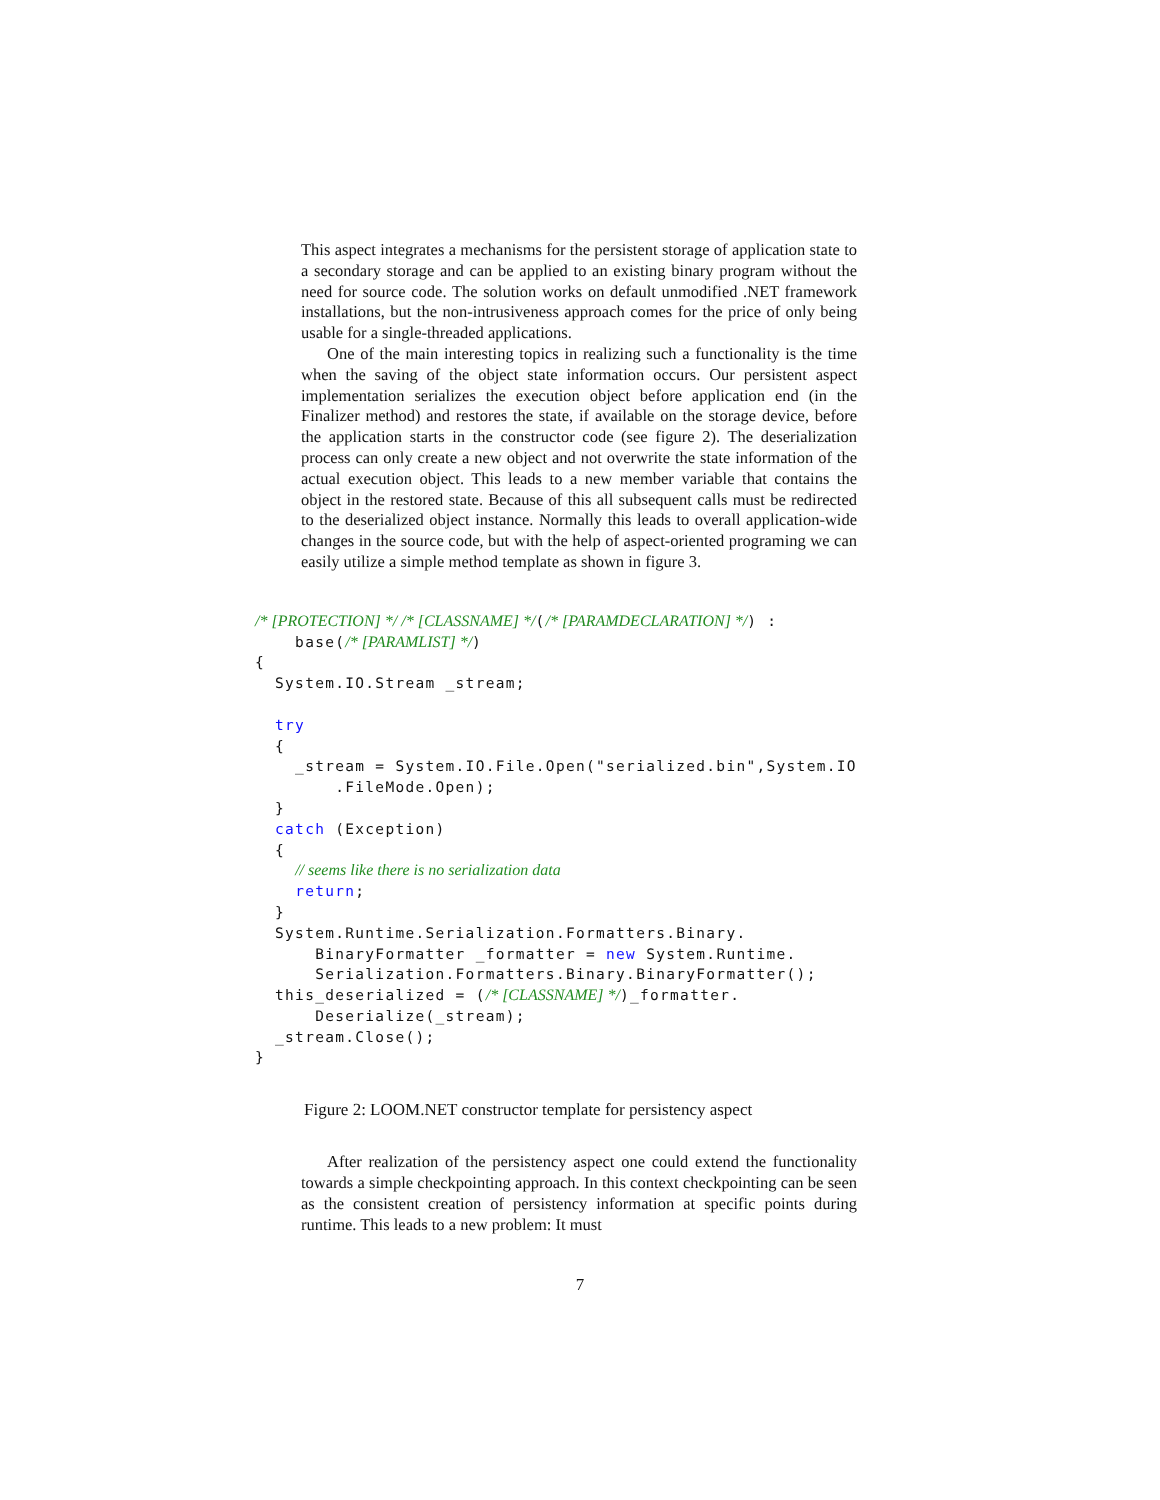This aspect integrates a mechanisms for the persistent storage of application state to a secondary storage and can be applied to an existing binary program without the need for source code. The solution works on default unmodified .NET framework installations, but the non-intrusiveness approach comes for the price of only being usable for a single-threaded applications.
One of the main interesting topics in realizing such a functionality is the time when the saving of the object state information occurs. Our persistent aspect implementation serializes the execution object before application end (in the Finalizer method) and restores the state, if available on the storage device, before the application starts in the constructor code (see figure 2). The deserialization process can only create a new object and not overwrite the state information of the actual execution object. This leads to a new member variable that contains the object in the restored state. Because of this all subsequent calls must be redirected to the deserialized object instance. Normally this leads to overall application-wide changes in the source code, but with the help of aspect-oriented programing we can easily utilize a simple method template as shown in figure 3.
/* [PROTECTION] */ /* [CLASSNAME] */(/* [PARAMDECLARATION] */) :
    base(/* [PARAMLIST] */)
{
  System.IO.Stream _stream;

  try
  {
    _stream = System.IO.File.Open("serialized.bin",System.IO
        .FileMode.Open);
  }
  catch (Exception)
  {
    // seems like there is no serialization data
    return;
  }
  System.Runtime.Serialization.Formatters.Binary.
      BinaryFormatter _formatter = new System.Runtime.
      Serialization.Formatters.Binary.BinaryFormatter();
  this_deserialized = (/* [CLASSNAME] */)_formatter.
      Deserialize(_stream);
  _stream.Close();
}
Figure 2: LOOM.NET constructor template for persistency aspect
After realization of the persistency aspect one could extend the functionality towards a simple checkpointing approach. In this context checkpointing can be seen as the consistent creation of persistency information at specific points during runtime. This leads to a new problem: It must
7